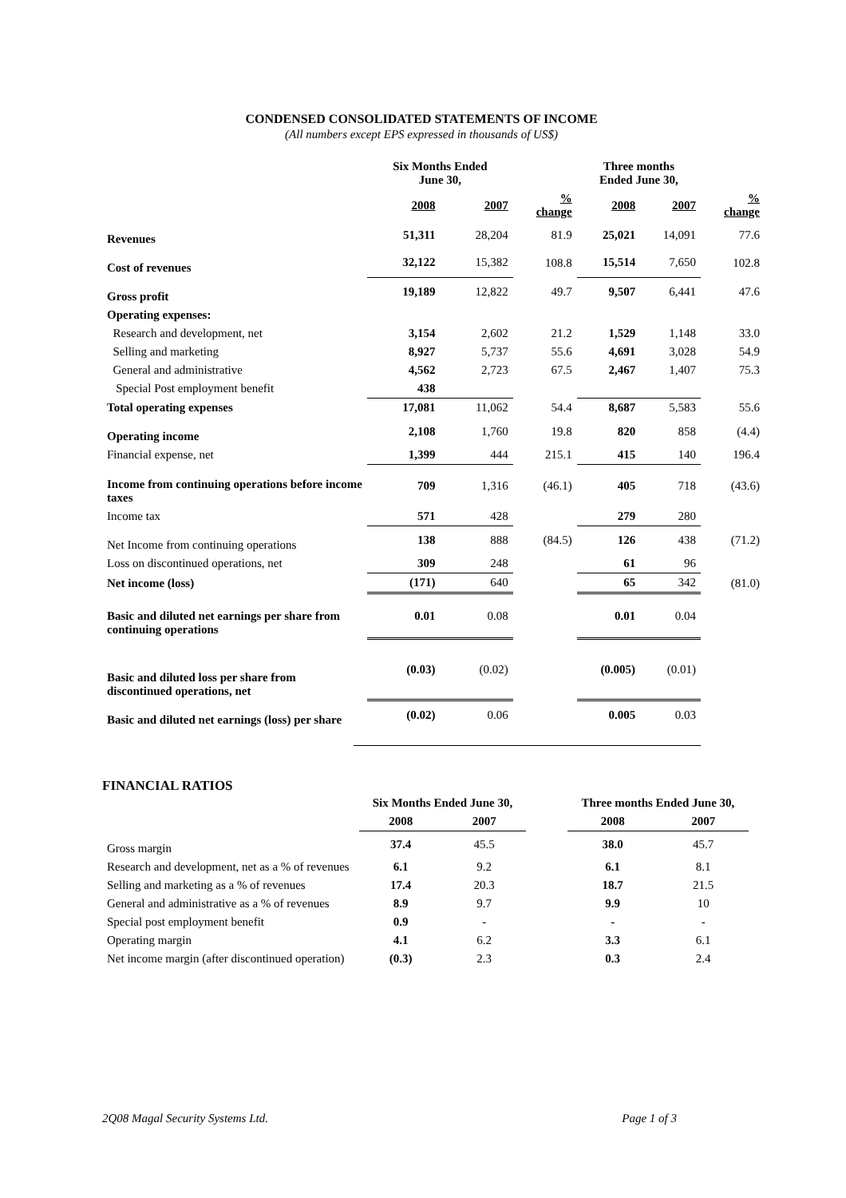CONDENSED CONSOLIDATED STATEMENTS OF INCOME
(All numbers except EPS expressed in thousands of US$)
| | Six Months Ended June 30, | | | Three months Ended June 30, | | |
| | 2008 | 2007 | % change | 2008 | 2007 | % change |
| Revenues | 51,311 | 28,204 | 81.9 | 25,021 | 14,091 | 77.6 |
| Cost of revenues | 32,122 | 15,382 | 108.8 | 15,514 | 7,650 | 102.8 |
| Gross profit | 19,189 | 12,822 | 49.7 | 9,507 | 6,441 | 47.6 |
| Operating expenses: | | | | | | |
| Research and development, net | 3,154 | 2,602 | 21.2 | 1,529 | 1,148 | 33.0 |
| Selling and marketing | 8,927 | 5,737 | 55.6 | 4,691 | 3,028 | 54.9 |
| General and administrative | 4,562 | 2,723 | 67.5 | 2,467 | 1,407 | 75.3 |
| Special Post employment benefit | 438 | | | | | |
| Total operating expenses | 17,081 | 11,062 | 54.4 | 8,687 | 5,583 | 55.6 |
| Operating income | 2,108 | 1,760 | 19.8 | 820 | 858 | (4.4) |
| Financial expense, net | 1,399 | 444 | 215.1 | 415 | 140 | 196.4 |
| Income from continuing operations before income taxes | 709 | 1,316 | (46.1) | 405 | 718 | (43.6) |
| Income tax | 571 | 428 | | 279 | 280 | |
| Net Income from continuing operations | 138 | 888 | (84.5) | 126 | 438 | (71.2) |
| Loss on discontinued operations, net | 309 | 248 | | 61 | 96 | |
| Net income (loss) | (171) | 640 | | 65 | 342 | (81.0) |
| Basic and diluted net earnings per share from continuing operations | 0.01 | 0.08 | | 0.01 | 0.04 | |
| Basic and diluted loss per share from discontinued operations, net | (0.03) | (0.02) | | (0.005) | (0.01) | |
| Basic and diluted net earnings (loss) per share | (0.02) | 0.06 | | 0.005 | 0.03 | |
FINANCIAL RATIOS
| | Six Months Ended June 30, | | | Three months Ended June 30, | |
| | 2008 | 2007 | | 2008 | 2007 |
| Gross margin | 37.4 | 45.5 | | 38.0 | 45.7 |
| Research and development, net as a % of revenues | 6.1 | 9.2 | | 6.1 | 8.1 |
| Selling and marketing as a % of revenues | 17.4 | 20.3 | | 18.7 | 21.5 |
| General and administrative as a % of revenues | 8.9 | 9.7 | | 9.9 | 10 |
| Special post employment benefit | 0.9 | - | | - | - |
| Operating margin | 4.1 | 6.2 | | 3.3 | 6.1 |
| Net income margin (after discontinued operation) | (0.3) | 2.3 | | 0.3 | 2.4 |
2Q08 Magal Security Systems Ltd. Page 1 of 3